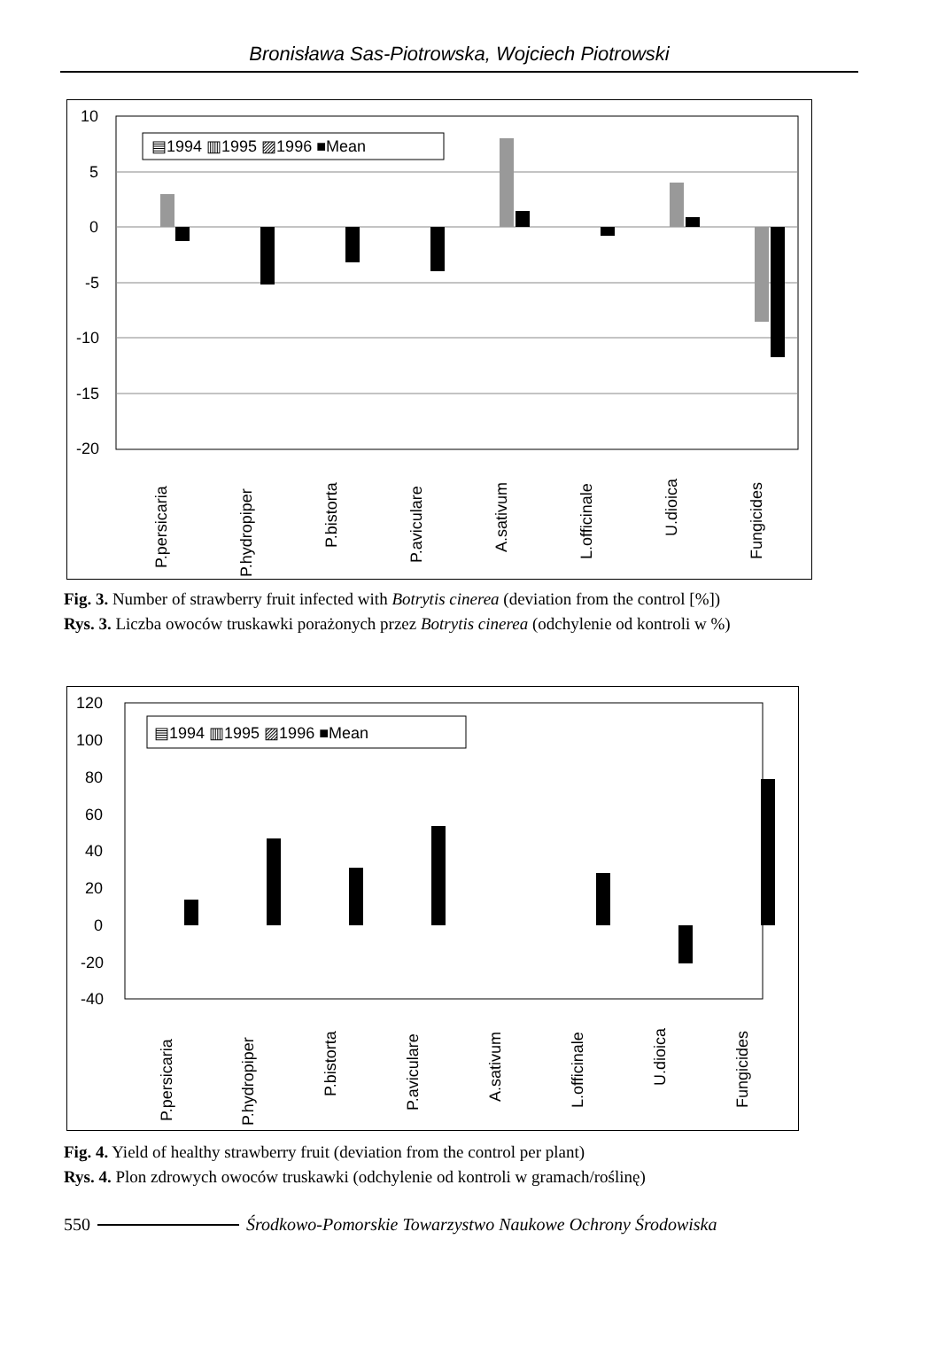Bronisława Sas-Piotrowska, Wojciech Piotrowski
10
5
0
-5
-10
-15
-20
▤1994 ▥1995 ▨1996 ■Mean
P.persicaria
P.hydropiper
P.bistorta
P.aviculare
A.sativum
L.officinale
U.dioica
Fungicides
Fig. 3. Number of strawberry fruit infected with Botrytis cinerea (deviation from the control [%])
Rys. 3. Liczba owoców truskawki porażonych przez Botrytis cinerea (odchylenie od kontroli w %)
120
100
80
60
40
20
0
-20
-40
▤1994 ▥1995 ▨1996 ■Mean
P.persicaria
P.hydropiper
P.bistorta
P.aviculare
A.sativum
L.officinale
U.dioica
Fungicides
Fig. 4. Yield of healthy strawberry fruit (deviation from the control per plant)
Rys. 4. Plon zdrowych owoców truskawki (odchylenie od kontroli w gramach/roślinę)
550 Środkowo-Pomorskie Towarzystwo Naukowe Ochrony Środowiska